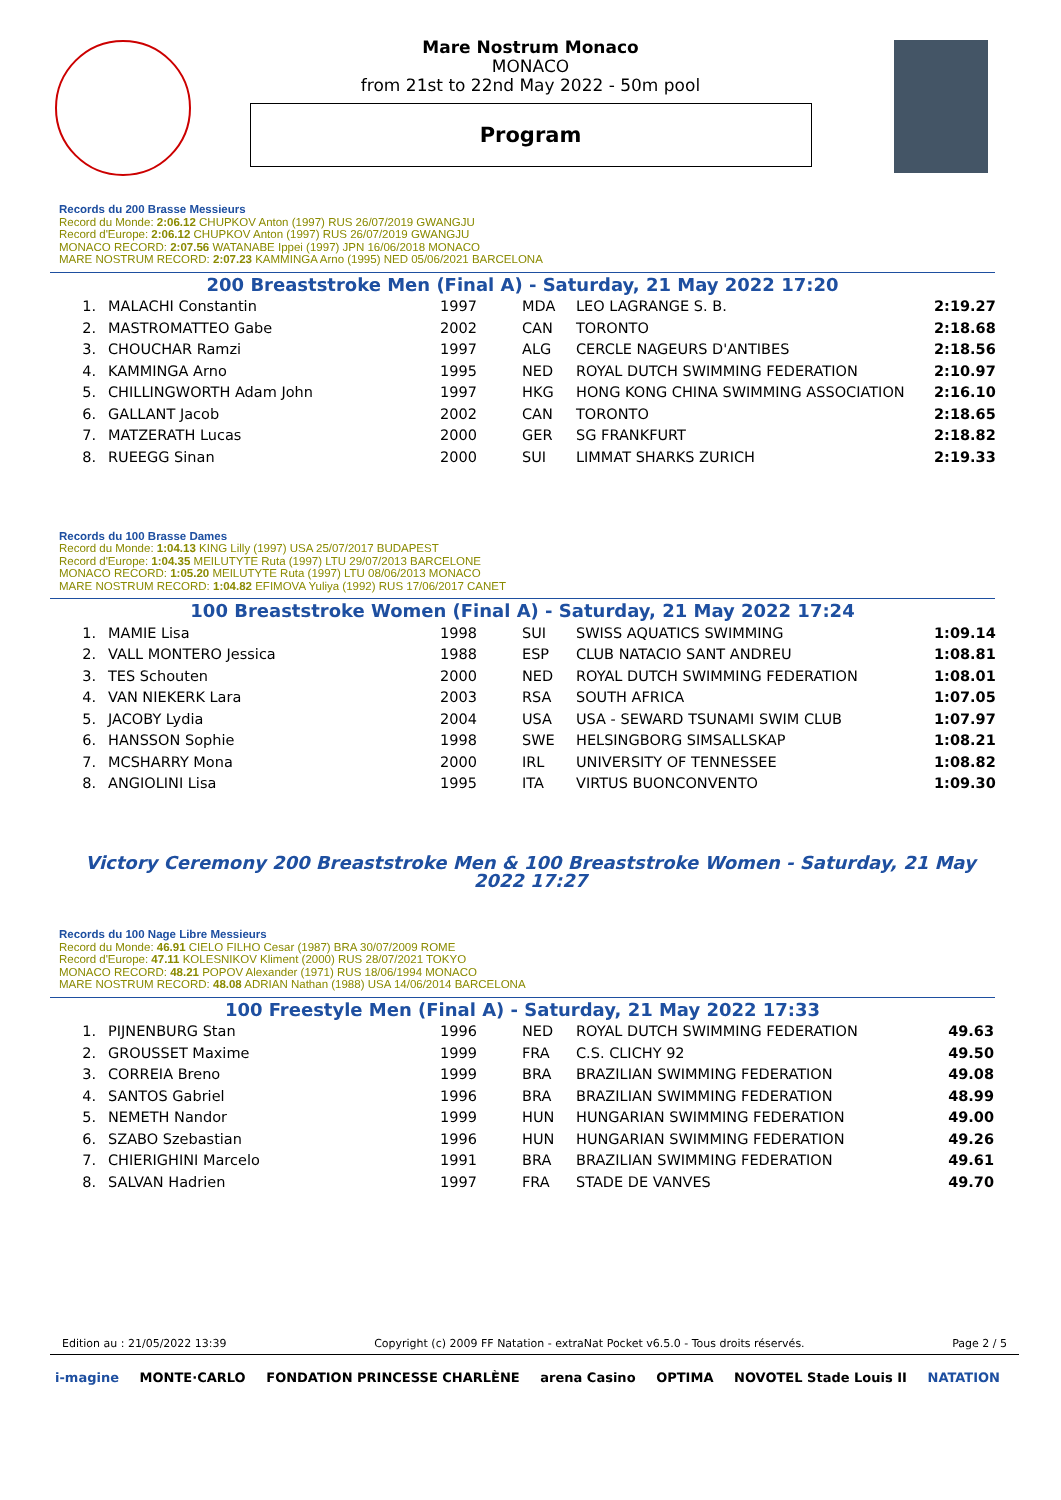Mare Nostrum Monaco
MONACO
from 21st to 22nd May 2022 - 50m pool
Program
Records du 200 Brasse Messieurs
Record du Monde: 2:06.12 CHUPKOV Anton (1997) RUS 26/07/2019 GWANGJU
Record d'Europe: 2:06.12 CHUPKOV Anton (1997) RUS 26/07/2019 GWANGJU
MONACO RECORD: 2:07.56 WATANABE Ippei (1997) JPN 16/06/2018 MONACO
MARE NOSTRUM RECORD: 2:07.23 KAMMINGA Arno (1995) NED 05/06/2021 BARCELONA
200 Breaststroke Men (Final A) - Saturday, 21 May 2022 17:20
| 1. | MALACHI Constantin | 1997 | MDA | LEO LAGRANGE S. B. | 2:19.27 |
| 2. | MASTROMATTEO Gabe | 2002 | CAN | TORONTO | 2:18.68 |
| 3. | CHOUCHAR Ramzi | 1997 | ALG | CERCLE NAGEURS D'ANTIBES | 2:18.56 |
| 4. | KAMMINGA Arno | 1995 | NED | ROYAL DUTCH SWIMMING FEDERATION | 2:10.97 |
| 5. | CHILLINGWORTH Adam John | 1997 | HKG | HONG KONG CHINA SWIMMING ASSOCIATION | 2:16.10 |
| 6. | GALLANT Jacob | 2002 | CAN | TORONTO | 2:18.65 |
| 7. | MATZERATH Lucas | 2000 | GER | SG FRANKFURT | 2:18.82 |
| 8. | RUEEGG Sinan | 2000 | SUI | LIMMAT SHARKS ZURICH | 2:19.33 |
Records du 100 Brasse Dames
Record du Monde: 1:04.13 KING Lilly (1997) USA 25/07/2017 BUDAPEST
Record d'Europe: 1:04.35 MEILUTYTE Ruta (1997) LTU 29/07/2013 BARCELONE
MONACO RECORD: 1:05.20 MEILUTYTE Ruta (1997) LTU 08/06/2013 MONACO
MARE NOSTRUM RECORD: 1:04.82 EFIMOVA Yuliya (1992) RUS 17/06/2017 CANET
100 Breaststroke Women (Final A) - Saturday, 21 May 2022 17:24
| 1. | MAMIE Lisa | 1998 | SUI | SWISS AQUATICS SWIMMING | 1:09.14 |
| 2. | VALL MONTERO Jessica | 1988 | ESP | CLUB NATACIO SANT ANDREU | 1:08.81 |
| 3. | TES Schouten | 2000 | NED | ROYAL DUTCH SWIMMING FEDERATION | 1:08.01 |
| 4. | VAN NIEKERK Lara | 2003 | RSA | SOUTH AFRICA | 1:07.05 |
| 5. | JACOBY Lydia | 2004 | USA | USA - SEWARD TSUNAMI SWIM CLUB | 1:07.97 |
| 6. | HANSSON Sophie | 1998 | SWE | HELSINGBORG SIMSALLSKAP | 1:08.21 |
| 7. | MCSHARRY Mona | 2000 | IRL | UNIVERSITY OF TENNESSEE | 1:08.82 |
| 8. | ANGIOLINI Lisa | 1995 | ITA | VIRTUS BUONCONVENTO | 1:09.30 |
Victory Ceremony 200 Breaststroke Men & 100 Breaststroke Women - Saturday, 21 May 2022 17:27
Records du 100 Nage Libre Messieurs
Record du Monde: 46.91 CIELO FILHO Cesar (1987) BRA 30/07/2009 ROME
Record d'Europe: 47.11 KOLESNIKOV Kliment (2000) RUS 28/07/2021 TOKYO
MONACO RECORD: 48.21 POPOV Alexander (1971) RUS 18/06/1994 MONACO
MARE NOSTRUM RECORD: 48.08 ADRIAN Nathan (1988) USA 14/06/2014 BARCELONA
100 Freestyle Men (Final A) - Saturday, 21 May 2022 17:33
| 1. | PIJNENBURG Stan | 1996 | NED | ROYAL DUTCH SWIMMING FEDERATION | 49.63 |
| 2. | GROUSSET Maxime | 1999 | FRA | C.S. CLICHY 92 | 49.50 |
| 3. | CORREIA Breno | 1999 | BRA | BRAZILIAN SWIMMING FEDERATION | 49.08 |
| 4. | SANTOS Gabriel | 1996 | BRA | BRAZILIAN SWIMMING FEDERATION | 48.99 |
| 5. | NEMETH Nandor | 1999 | HUN | HUNGARIAN SWIMMING FEDERATION | 49.00 |
| 6. | SZABO Szebastian | 1996 | HUN | HUNGARIAN SWIMMING FEDERATION | 49.26 |
| 7. | CHIERIGHINI Marcelo | 1991 | BRA | BRAZILIAN SWIMMING FEDERATION | 49.61 |
| 8. | SALVAN Hadrien | 1997 | FRA | STADE DE VANVES | 49.70 |
Edition au : 21/05/2022 13:39 Copyright (c) 2009 FF Natation - extraNat Pocket v6.5.0 - Tous droits réservés. Page 2 / 5
i-magine MONTE·CARLO FONDATION PRINCESSE CHARLÈNE arena Casino OPTIMA NOVOTEL Stade Louis II NATATION